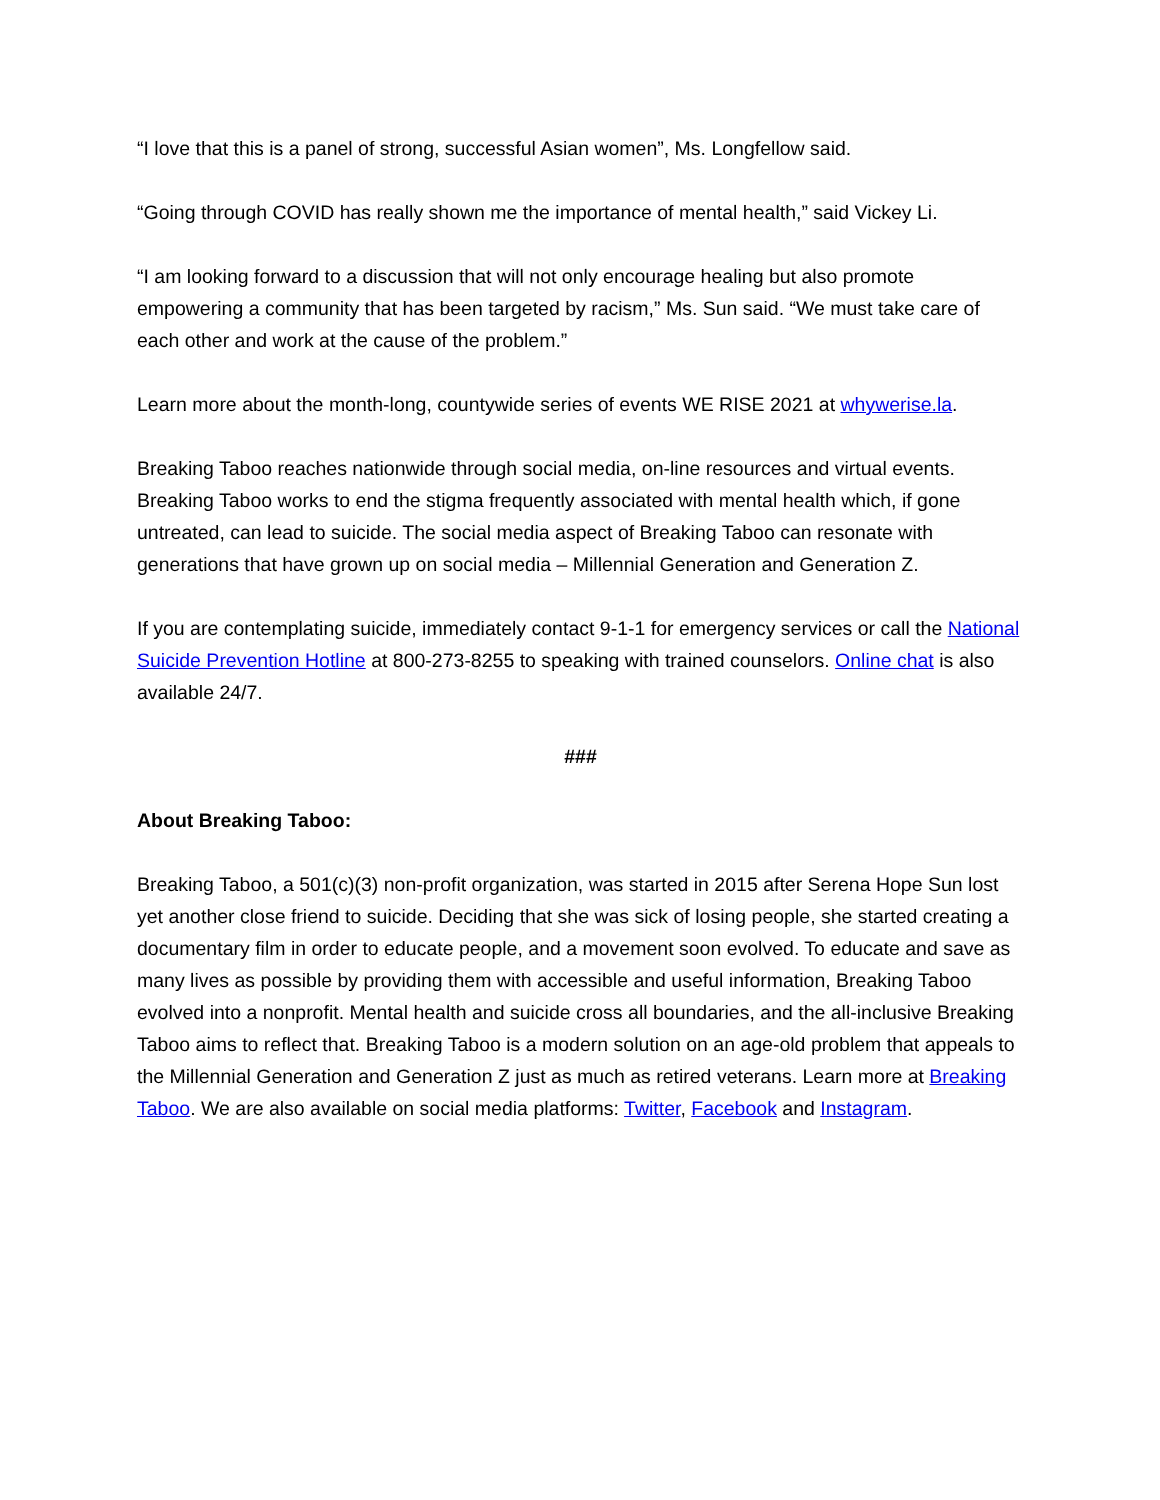“I love that this is a panel of strong, successful Asian women”, Ms. Longfellow said.
“Going through COVID has really shown me the importance of mental health,” said Vickey Li.
“I am looking forward to a discussion that will not only encourage healing but also promote empowering a community that has been targeted by racism,” Ms. Sun said. “We must take care of each other and work at the cause of the problem.”
Learn more about the month-long, countywide series of events WE RISE 2021 at whywerise.la.
Breaking Taboo reaches nationwide through social media, on-line resources and virtual events. Breaking Taboo works to end the stigma frequently associated with mental health which, if gone untreated, can lead to suicide. The social media aspect of Breaking Taboo can resonate with generations that have grown up on social media – Millennial Generation and Generation Z.
If you are contemplating suicide, immediately contact 9-1-1 for emergency services or call the National Suicide Prevention Hotline at 800-273-8255 to speaking with trained counselors. Online chat is also available 24/7.
###
About Breaking Taboo:
Breaking Taboo, a 501(c)(3) non-profit organization, was started in 2015 after Serena Hope Sun lost yet another close friend to suicide. Deciding that she was sick of losing people, she started creating a documentary film in order to educate people, and a movement soon evolved. To educate and save as many lives as possible by providing them with accessible and useful information, Breaking Taboo evolved into a nonprofit. Mental health and suicide cross all boundaries, and the all-inclusive Breaking Taboo aims to reflect that. Breaking Taboo is a modern solution on an age-old problem that appeals to the Millennial Generation and Generation Z just as much as retired veterans. Learn more at Breaking Taboo. We are also available on social media platforms: Twitter, Facebook and Instagram.